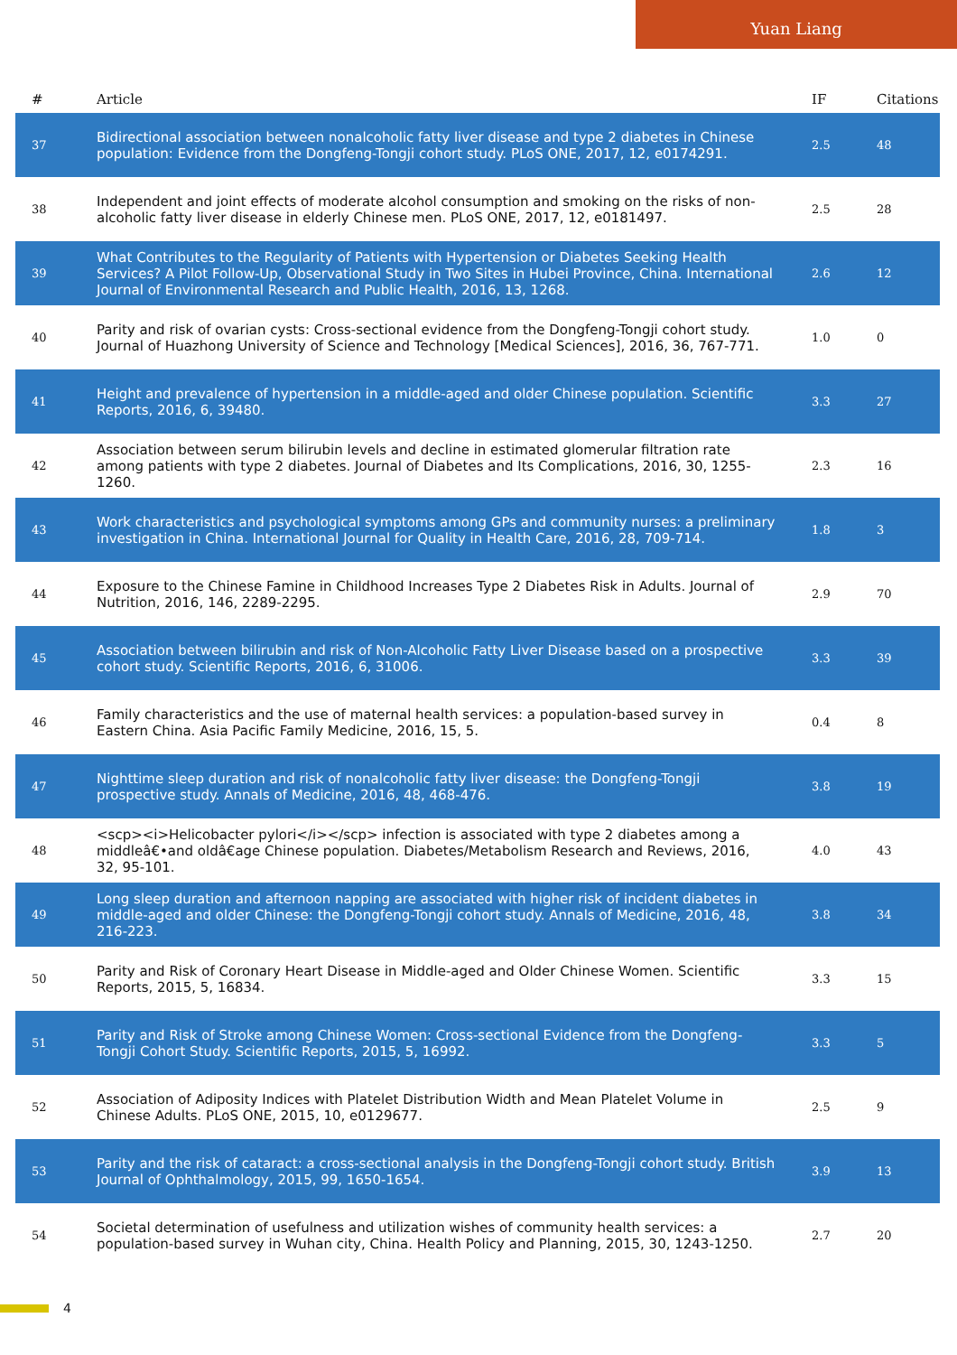Yuan Liang
| # | Article | IF | Citations |
| --- | --- | --- | --- |
| 37 | Bidirectional association between nonalcoholic fatty liver disease and type 2 diabetes in Chinese population: Evidence from the Dongfeng-Tongji cohort study. PLoS ONE, 2017, 12, e0174291. | 2.5 | 48 |
| 38 | Independent and joint effects of moderate alcohol consumption and smoking on the risks of non-alcoholic fatty liver disease in elderly Chinese men. PLoS ONE, 2017, 12, e0181497. | 2.5 | 28 |
| 39 | What Contributes to the Regularity of Patients with Hypertension or Diabetes Seeking Health Services? A Pilot Follow-Up, Observational Study in Two Sites in Hubei Province, China. International Journal of Environmental Research and Public Health, 2016, 13, 1268. | 2.6 | 12 |
| 40 | Parity and risk of ovarian cysts: Cross-sectional evidence from the Dongfeng-Tongji cohort study. Journal of Huazhong University of Science and Technology [Medical Sciences], 2016, 36, 767-771. | 1.0 | 0 |
| 41 | Height and prevalence of hypertension in a middle-aged and older Chinese population. Scientific Reports, 2016, 6, 39480. | 3.3 | 27 |
| 42 | Association between serum bilirubin levels and decline in estimated glomerular filtration rate among patients with type 2 diabetes. Journal of Diabetes and Its Complications, 2016, 30, 1255-1260. | 2.3 | 16 |
| 43 | Work characteristics and psychological symptoms among GPs and community nurses: a preliminary investigation in China. International Journal for Quality in Health Care, 2016, 28, 709-714. | 1.8 | 3 |
| 44 | Exposure to the Chinese Famine in Childhood Increases Type 2 Diabetes Risk in Adults. Journal of Nutrition, 2016, 146, 2289-2295. | 2.9 | 70 |
| 45 | Association between bilirubin and risk of Non-Alcoholic Fatty Liver Disease based on a prospective cohort study. Scientific Reports, 2016, 6, 31006. | 3.3 | 39 |
| 46 | Family characteristics and the use of maternal health services: a population-based survey in Eastern China. Asia Pacific Family Medicine, 2016, 15, 5. | 0.4 | 8 |
| 47 | Nighttime sleep duration and risk of nonalcoholic fatty liver disease: the Dongfeng-Tongji prospective study. Annals of Medicine, 2016, 48, 468-476. | 3.8 | 19 |
| 48 | <scp><i>Helicobacter pylori</i></scp> infection is associated with type 2 diabetes among a middleâ€•and oldâ€age Chinese population. Diabetes/Metabolism Research and Reviews, 2016, 32, 95-101. | 4.0 | 43 |
| 49 | Long sleep duration and afternoon napping are associated with higher risk of incident diabetes in middle-aged and older Chinese: the Dongfeng-Tongji cohort study. Annals of Medicine, 2016, 48, 216-223. | 3.8 | 34 |
| 50 | Parity and Risk of Coronary Heart Disease in Middle-aged and Older Chinese Women. Scientific Reports, 2015, 5, 16834. | 3.3 | 15 |
| 51 | Parity and Risk of Stroke among Chinese Women: Cross-sectional Evidence from the Dongfeng-Tongji Cohort Study. Scientific Reports, 2015, 5, 16992. | 3.3 | 5 |
| 52 | Association of Adiposity Indices with Platelet Distribution Width and Mean Platelet Volume in Chinese Adults. PLoS ONE, 2015, 10, e0129677. | 2.5 | 9 |
| 53 | Parity and the risk of cataract: a cross-sectional analysis in the Dongfeng-Tongji cohort study. British Journal of Ophthalmology, 2015, 99, 1650-1654. | 3.9 | 13 |
| 54 | Societal determination of usefulness and utilization wishes of community health services: a population-based survey in Wuhan city, China. Health Policy and Planning, 2015, 30, 1243-1250. | 2.7 | 20 |
4